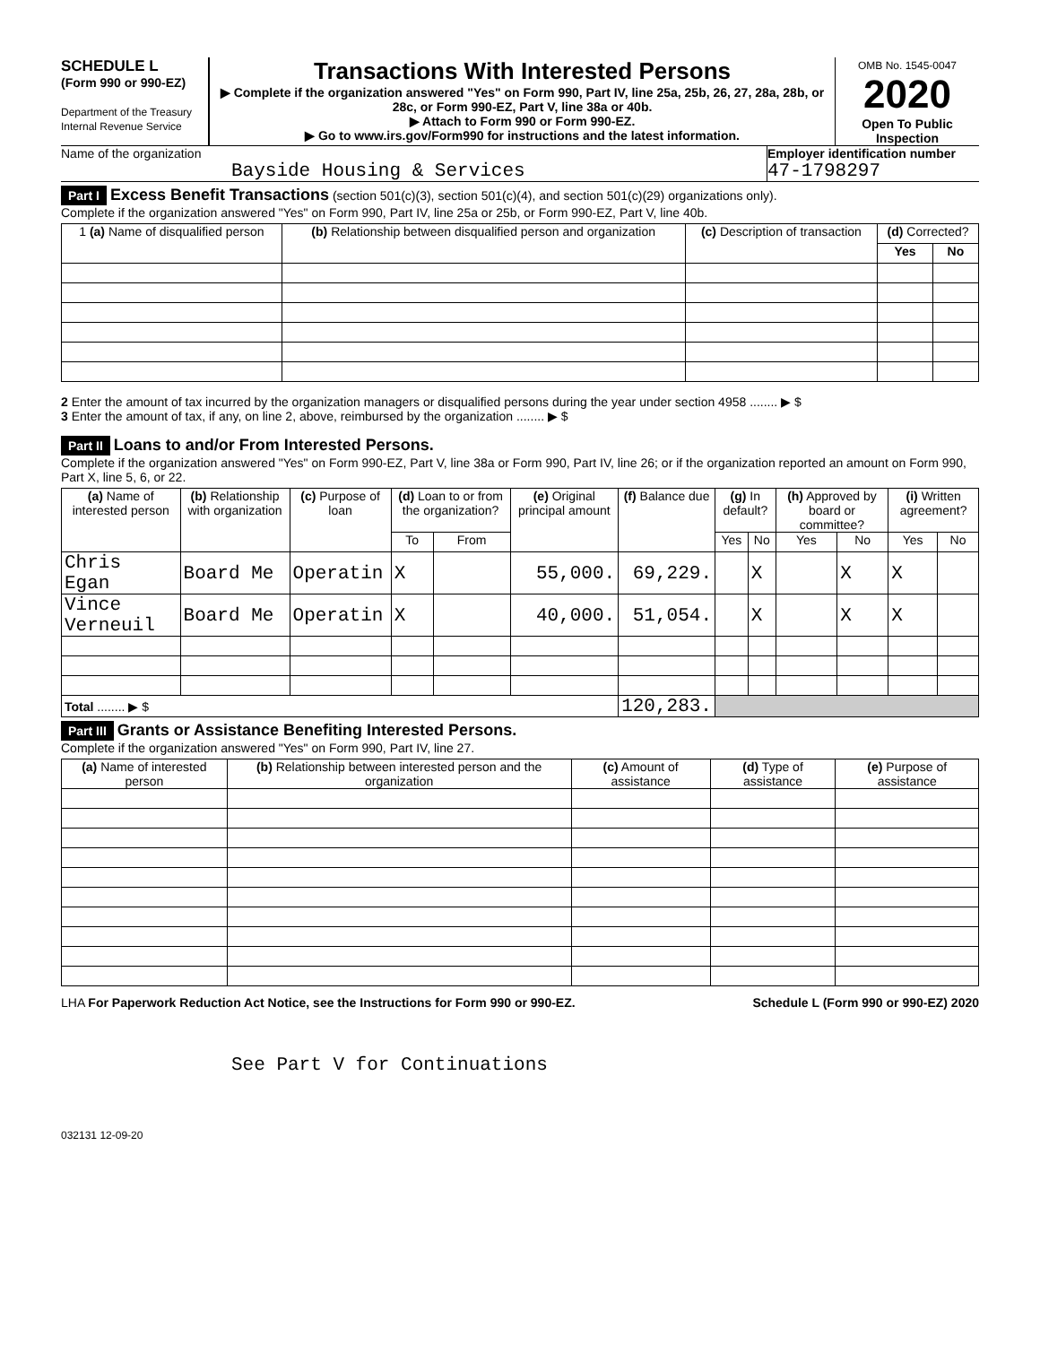SCHEDULE L
(Form 990 or 990-EZ)
Department of the Treasury
Internal Revenue Service
Transactions With Interested Persons
▶ Complete if the organization answered "Yes" on Form 990, Part IV, line 25a, 25b, 26, 27, 28a, 28b, or 28c, or Form 990-EZ, Part V, line 38a or 40b.
▶ Attach to Form 990 or Form 990-EZ.
▶ Go to www.irs.gov/Form990 for instructions and the latest information.
OMB No. 1545-0047
2020
Open To Public Inspection
Name of the organization
Bayside Housing & Services
Employer identification number
47-1798297
Part I Excess Benefit Transactions (section 501(c)(3), section 501(c)(4), and section 501(c)(29) organizations only).
Complete if the organization answered "Yes" on Form 990, Part IV, line 25a or 25b, or Form 990-EZ, Part V, line 40b.
| 1 (a) Name of disqualified person | (b) Relationship between disqualified person and organization | (c) Description of transaction | (d) Corrected? | |
| --- | --- | --- | --- | --- |
| | | | Yes | No |
2 Enter the amount of tax incurred by the organization managers or disqualified persons during the year under section 4958 ........ ▶ $
3 Enter the amount of tax, if any, on line 2, above, reimbursed by the organization ........ ▶ $
Part II Loans to and/or From Interested Persons.
Complete if the organization answered "Yes" on Form 990-EZ, Part V, line 38a or Form 990, Part IV, line 26; or if the organization reported an amount on Form 990, Part X, line 5, 6, or 22.
| (a) Name of interested person | (b) Relationship with organization | (c) Purpose of loan | (d) Loan to or from the organization? | | (e) Original principal amount | (f) Balance due | (g) In default? | | (h) Approved by board or committee? | | (i) Written agreement? | |
| --- | --- | --- | --- | --- | --- | --- | --- | --- | --- | --- | --- | --- |
| | | | To | From | | | Yes | No | Yes | No | Yes | No |
| Chris Egan | Board Me | Operatin | X | | 55,000. | 69,229. | | X | | X | X | |
| Vince Verneuil | Board Me | Operatin | X | | 40,000. | 51,054. | | X | | X | X | |
| Total ........ ▶ $ | | | | | | 120,283. | | | | | | |
Part III Grants or Assistance Benefiting Interested Persons.
Complete if the organization answered "Yes" on Form 990, Part IV, line 27.
| (a) Name of interested person | (b) Relationship between interested person and the organization | (c) Amount of assistance | (d) Type of assistance | (e) Purpose of assistance |
| --- | --- | --- | --- | --- |
LHA For Paperwork Reduction Act Notice, see the Instructions for Form 990 or 990-EZ. Schedule L (Form 990 or 990-EZ) 2020
See Part V for Continuations
032131 12-09-20